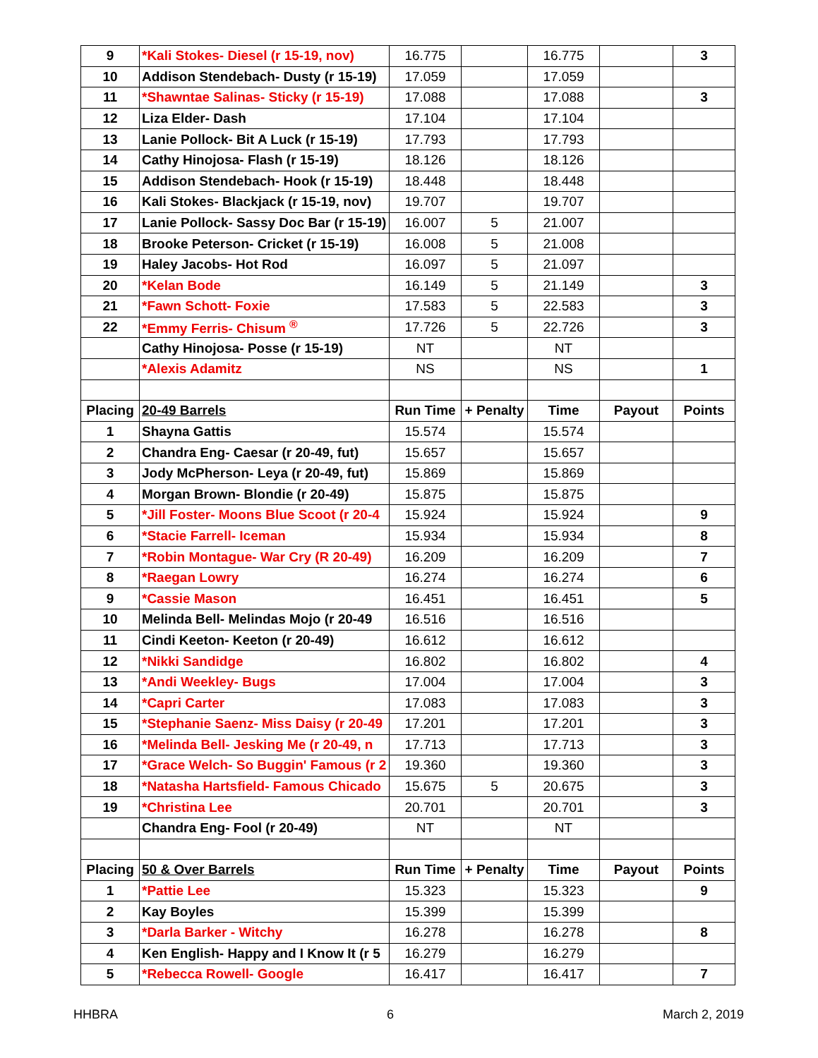| 9 | *Kali Stokes- Diesel (r 15-19, nov) | 16.775 | | 16.775 | | 3 |
| 10 | Addison Stendebach- Dusty (r 15-19) | 17.059 | | 17.059 | | |
| 11 | *Shawntae Salinas- Sticky (r 15-19) | 17.088 | | 17.088 | | 3 |
| 12 | Liza Elder- Dash | 17.104 | | 17.104 | | |
| 13 | Lanie Pollock- Bit A Luck (r 15-19) | 17.793 | | 17.793 | | |
| 14 | Cathy Hinojosa- Flash (r 15-19) | 18.126 | | 18.126 | | |
| 15 | Addison Stendebach- Hook (r 15-19) | 18.448 | | 18.448 | | |
| 16 | Kali Stokes- Blackjack (r 15-19, nov) | 19.707 | | 19.707 | | |
| 17 | Lanie Pollock- Sassy Doc Bar (r 15-19) | 16.007 | 5 | 21.007 | | |
| 18 | Brooke Peterson- Cricket (r 15-19) | 16.008 | 5 | 21.008 | | |
| 19 | Haley Jacobs- Hot Rod | 16.097 | 5 | 21.097 | | |
| 20 | *Kelan Bode | 16.149 | 5 | 21.149 | | 3 |
| 21 | *Fawn Schott- Foxie | 17.583 | 5 | 22.583 | | 3 |
| 22 | *Emmy Ferris- Chisum <sup>®</sup> | 17.726 | 5 | 22.726 | | 3 |
| | Cathy Hinojosa- Posse (r 15-19) | NT | | NT | | |
| | *Alexis Adamitz | NS | | NS | | 1 |
| Placing | 20-49 Barrels | Run Time | + Penalty | Time | Payout | Points |
| 1 | Shayna Gattis | 15.574 | | 15.574 | | |
| 2 | Chandra Eng- Caesar (r 20-49, fut) | 15.657 | | 15.657 | | |
| 3 | Jody McPherson- Leya (r 20-49, fut) | 15.869 | | 15.869 | | |
| 4 | Morgan Brown- Blondie (r 20-49) | 15.875 | | 15.875 | | |
| 5 | *Jill Foster- Moons Blue Scoot (r 20-4 | 15.924 | | 15.924 | | 9 |
| 6 | *Stacie Farrell- Iceman | 15.934 | | 15.934 | | 8 |
| 7 | *Robin Montague- War Cry (R 20-49) | 16.209 | | 16.209 | | 7 |
| 8 | *Raegan Lowry | 16.274 | | 16.274 | | 6 |
| 9 | *Cassie Mason | 16.451 | | 16.451 | | 5 |
| 10 | Melinda Bell- Melindas Mojo (r 20-49 | 16.516 | | 16.516 | | |
| 11 | Cindi Keeton- Keeton (r 20-49) | 16.612 | | 16.612 | | |
| 12 | *Nikki Sandidge | 16.802 | | 16.802 | | 4 |
| 13 | *Andi Weekley- Bugs | 17.004 | | 17.004 | | 3 |
| 14 | *Capri Carter | 17.083 | | 17.083 | | 3 |
| 15 | *Stephanie Saenz- Miss Daisy (r 20-49 | 17.201 | | 17.201 | | 3 |
| 16 | *Melinda Bell- Jesking Me (r 20-49, n | 17.713 | | 17.713 | | 3 |
| 17 | *Grace Welch- So Buggin' Famous (r 2 | 19.360 | | 19.360 | | 3 |
| 18 | *Natasha Hartsfield- Famous Chicado | 15.675 | 5 | 20.675 | | 3 |
| 19 | *Christina Lee | 20.701 | | 20.701 | | 3 |
| | Chandra Eng- Fool (r 20-49) | NT | | NT | | |
| Placing | 50 & Over Barrels | Run Time | + Penalty | Time | Payout | Points |
| 1 | *Pattie Lee | 15.323 | | 15.323 | | 9 |
| 2 | Kay Boyles | 15.399 | | 15.399 | | |
| 3 | *Darla Barker - Witchy | 16.278 | | 16.278 | | 8 |
| 4 | Ken English- Happy and I Know It (r 5 | 16.279 | | 16.279 | | |
| 5 | *Rebecca Rowell- Google | 16.417 | | 16.417 | | 7 |
HHBRA 6 March 2, 2019